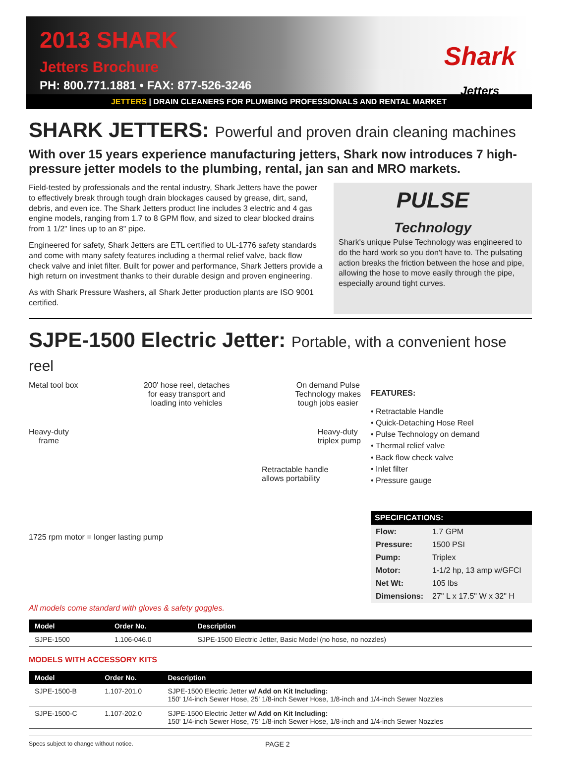2013 SHARK
Jetters Brochure
PH: 800.771.1881 • FAX: 877-526-3246
Shark
Jetters
JETTERS | DRAIN CLEANERS FOR PLUMBING PROFESSIONALS AND RENTAL MARKET
SHARK JETTERS: Powerful and proven drain cleaning machines
With over 15 years experience manufacturing jetters, Shark now introduces 7 high-pressure jetter models to the plumbing, rental, jan san and MRO markets.
Field-tested by professionals and the rental industry, Shark Jetters have the power to effectively break through tough drain blockages caused by grease, dirt, sand, debris, and even ice. The Shark Jetters product line includes 3 electric and 4 gas engine models, ranging from 1.7 to 8 GPM flow, and sized to clear blocked drains from 1 1/2" lines up to an 8" pipe.
Engineered for safety, Shark Jetters are ETL certified to UL-1776 safety standards and come with many safety features including a thermal relief valve, back flow check valve and inlet filter. Built for power and performance, Shark Jetters provide a high return on investment thanks to their durable design and proven engineering.
As with Shark Pressure Washers, all Shark Jetter production plants are ISO 9001 certified.
PULSE
Technology
Shark's unique Pulse Technology was engineered to do the hard work so you don't have to. The pulsating action breaks the friction between the hose and pipe, allowing the hose to move easily through the pipe, especially around tight curves.
SJPE-1500 Electric Jetter: Portable, with a convenient hose reel
Metal tool box 200' hose reel, detaches
for easy transport and
loading into vehicles On demand Pulse
Technology makes
tough jobs easier
Heavy-duty
frame Heavy-duty
triplex pump
Retractable handle
allows portability
1725 rpm motor = longer lasting pump
FEATURES:
• Retractable Handle
• Quick-Detaching Hose Reel
• Pulse Technology on demand
• Thermal relief valve
• Back flow check valve
• Inlet filter
• Pressure gauge
SPECIFICATIONS:
| Flow: | 1.7 GPM |
| Pressure: | 1500 PSI |
| Pump: | Triplex |
| Motor: | 1-1/2 hp, 13 amp w/GFCI |
| Net Wt: | 105 lbs |
| Dimensions: | 27" L x 17.5" W x 32" H |
All models come standard with gloves & safety goggles.
| Model | Order No. | Description |
| --- | --- | --- |
| SJPE-1500 | 1.106-046.0 | SJPE-1500 Electric Jetter, Basic Model (no hose, no nozzles) |
MODELS WITH ACCESSORY KITS
| Model | Order No. | Description |
| --- | --- | --- |
| SJPE-1500-B | 1.107-201.0 | SJPE-1500 Electric Jetter w/ Add on Kit Including: 150' 1/4-inch Sewer Hose, 25' 1/8-inch Sewer Hose, 1/8-inch and 1/4-inch Sewer Nozzles |
| SJPE-1500-C | 1.107-202.0 | SJPE-1500 Electric Jetter w/ Add on Kit Including: 150' 1/4-inch Sewer Hose, 75' 1/8-inch Sewer Hose, 1/8-inch and 1/4-inch Sewer Nozzles |
Specs subject to change without notice. PAGE 2